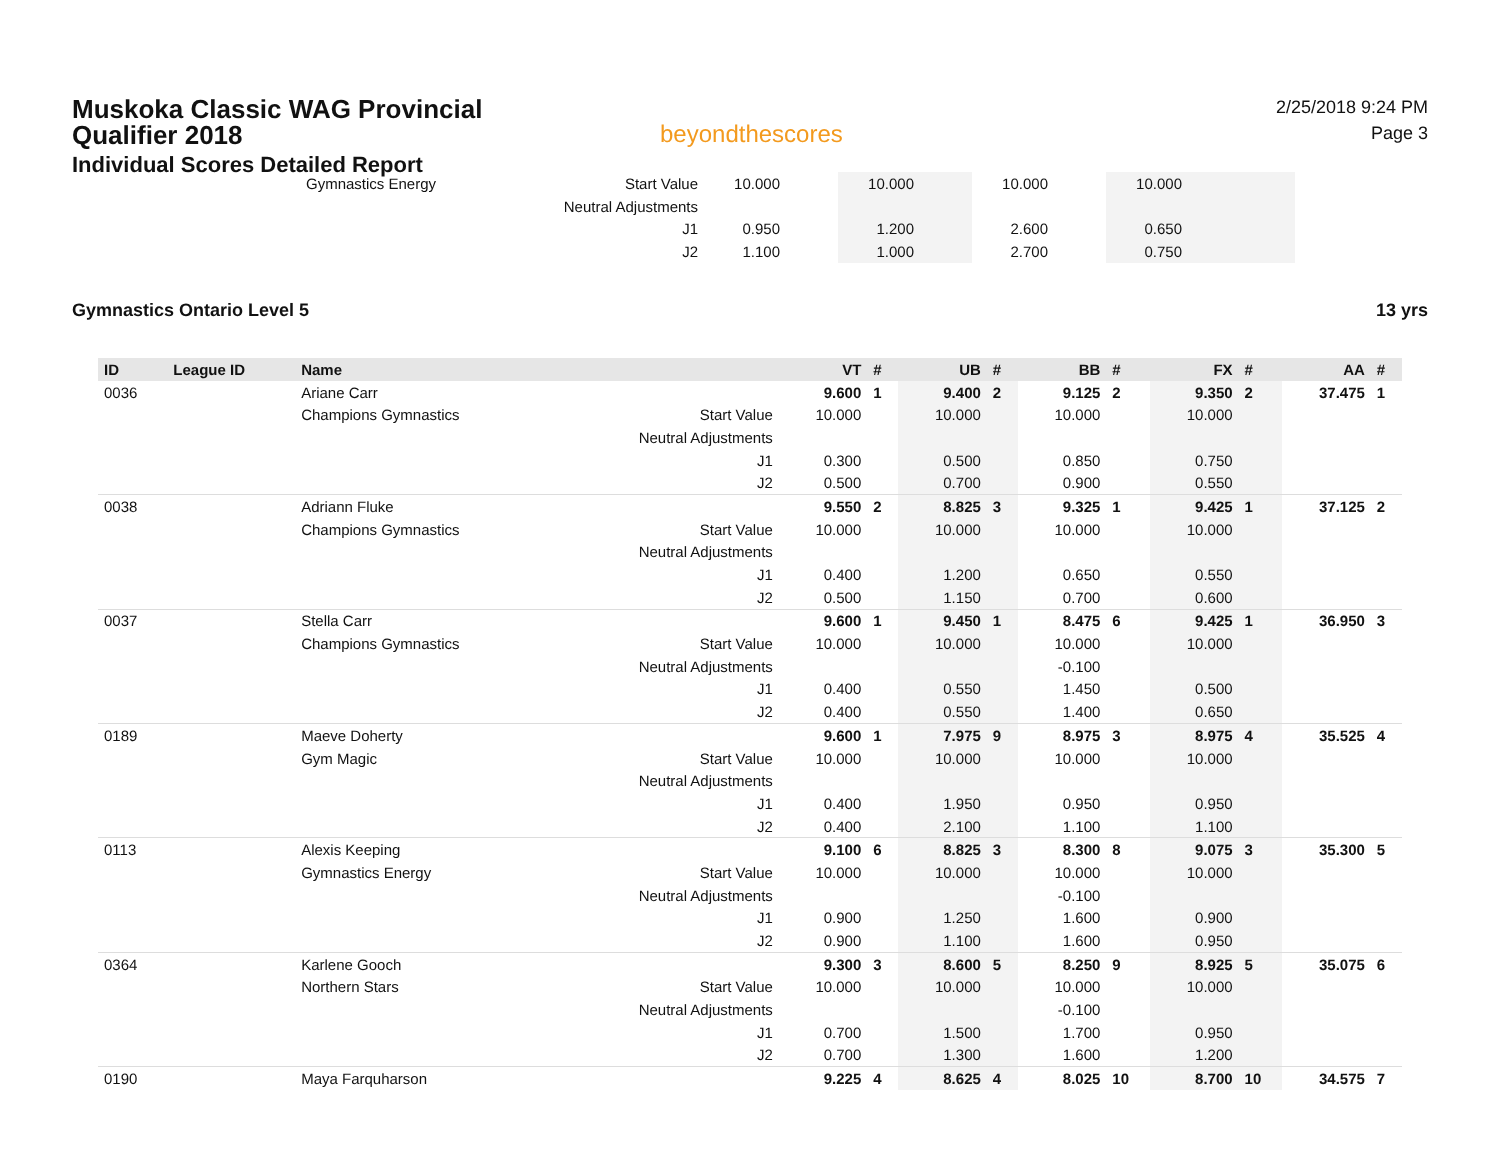Muskoka Classic WAG Provincial Qualifier 2018
Individual Scores Detailed Report
beyondthescores
2/25/2018 9:24 PM
Page 3
| | Gymnastics Energy | Start Value | 10.000 | | 10.000 | | 10.000 | | 10.000 | | |
| | | Neutral Adjustments | | | | | | | | | |
| | | J1 | 0.950 | | 1.200 | | 2.600 | | 0.650 | | |
| | | J2 | 1.100 | | 1.000 | | 2.700 | | 0.750 | | |
Gymnastics Ontario Level 5 13 yrs
| ID | League ID | Name | | VT | # | UB | # | BB | # | FX | # | AA | # |
| --- | --- | --- | --- | --- | --- | --- | --- | --- | --- | --- | --- | --- | --- |
| 0036 | | Ariane Carr | | 9.600 | 1 | 9.400 | 2 | 9.125 | 2 | 9.350 | 2 | 37.475 | 1 |
| | | Champions Gymnastics | Start Value | 10.000 | | 10.000 | | 10.000 | | 10.000 | | | |
| | | | Neutral Adjustments | | | | | | | | | | |
| | | | J1 | 0.300 | | 0.500 | | 0.850 | | 0.750 | | | |
| | | | J2 | 0.500 | | 0.700 | | 0.900 | | 0.550 | | | |
| 0038 | | Adriann Fluke | | 9.550 | 2 | 8.825 | 3 | 9.325 | 1 | 9.425 | 1 | 37.125 | 2 |
| | | Champions Gymnastics | Start Value | 10.000 | | 10.000 | | 10.000 | | 10.000 | | | |
| | | | Neutral Adjustments | | | | | | | | | | |
| | | | J1 | 0.400 | | 1.200 | | 0.650 | | 0.550 | | | |
| | | | J2 | 0.500 | | 1.150 | | 0.700 | | 0.600 | | | |
| 0037 | | Stella Carr | | 9.600 | 1 | 9.450 | 1 | 8.475 | 6 | 9.425 | 1 | 36.950 | 3 |
| | | Champions Gymnastics | Start Value | 10.000 | | 10.000 | | 10.000 | | 10.000 | | | |
| | | | Neutral Adjustments | | | | | -0.100 | | | | | |
| | | | J1 | 0.400 | | 0.550 | | 1.450 | | 0.500 | | | |
| | | | J2 | 0.400 | | 0.550 | | 1.400 | | 0.650 | | | |
| 0189 | | Maeve Doherty | | 9.600 | 1 | 7.975 | 9 | 8.975 | 3 | 8.975 | 4 | 35.525 | 4 |
| | | Gym Magic | Start Value | 10.000 | | 10.000 | | 10.000 | | 10.000 | | | |
| | | | Neutral Adjustments | | | | | | | | | | |
| | | | J1 | 0.400 | | 1.950 | | 0.950 | | 0.950 | | | |
| | | | J2 | 0.400 | | 2.100 | | 1.100 | | 1.100 | | | |
| 0113 | | Alexis Keeping | | 9.100 | 6 | 8.825 | 3 | 8.300 | 8 | 9.075 | 3 | 35.300 | 5 |
| | | Gymnastics Energy | Start Value | 10.000 | | 10.000 | | 10.000 | | 10.000 | | | |
| | | | Neutral Adjustments | | | | | -0.100 | | | | | |
| | | | J1 | 0.900 | | 1.250 | | 1.600 | | 0.900 | | | |
| | | | J2 | 0.900 | | 1.100 | | 1.600 | | 0.950 | | | |
| 0364 | | Karlene Gooch | | 9.300 | 3 | 8.600 | 5 | 8.250 | 9 | 8.925 | 5 | 35.075 | 6 |
| | | Northern Stars | Start Value | 10.000 | | 10.000 | | 10.000 | | 10.000 | | | |
| | | | Neutral Adjustments | | | | | -0.100 | | | | | |
| | | | J1 | 0.700 | | 1.500 | | 1.700 | | 0.950 | | | |
| | | | J2 | 0.700 | | 1.300 | | 1.600 | | 1.200 | | | |
| 0190 | | Maya Farquharson | | 9.225 | 4 | 8.625 | 4 | 8.025 | 10 | 8.700 | 10 | 34.575 | 7 |